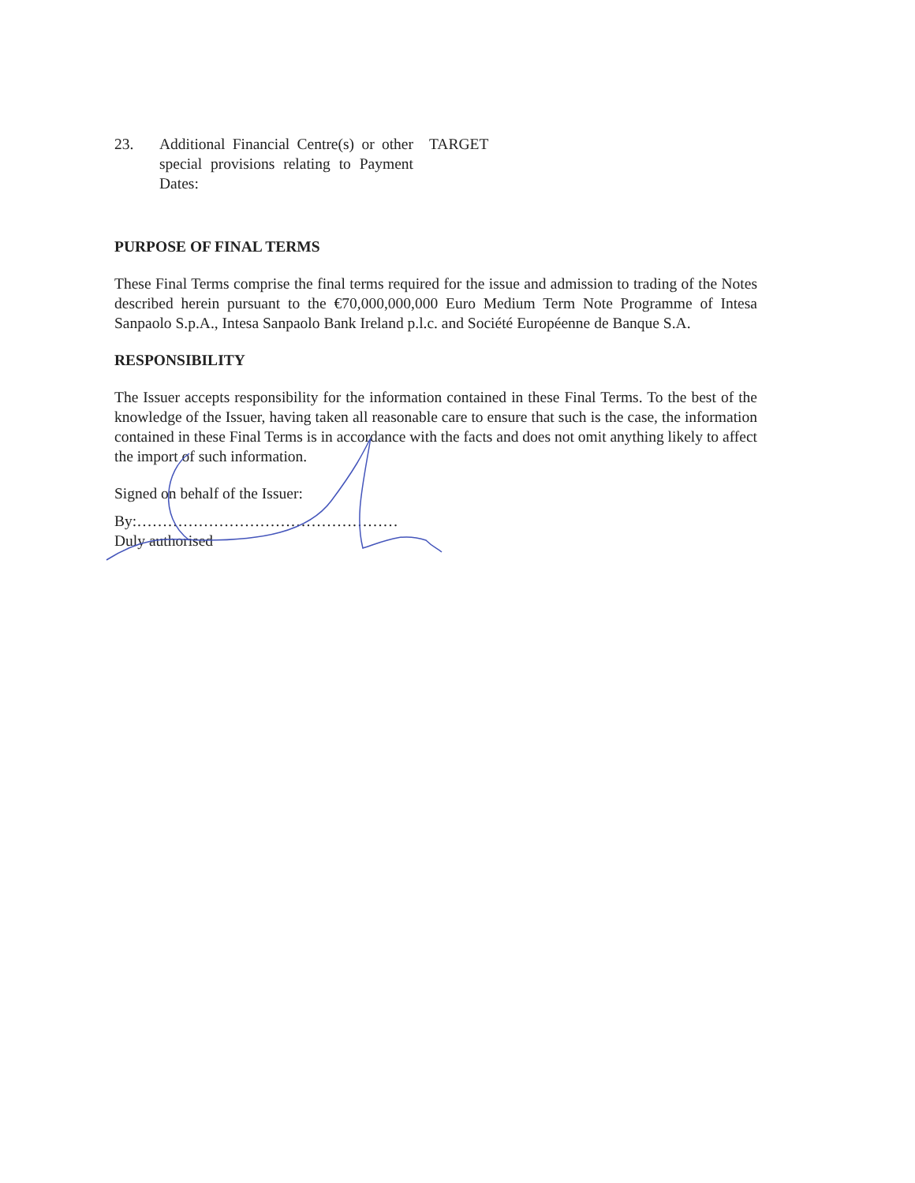23. Additional Financial Centre(s) or other special provisions relating to Payment Dates:
TARGET
PURPOSE OF FINAL TERMS
These Final Terms comprise the final terms required for the issue and admission to trading of the Notes described herein pursuant to the €70,000,000,000 Euro Medium Term Note Programme of Intesa Sanpaolo S.p.A., Intesa Sanpaolo Bank Ireland p.l.c. and Société Européenne de Banque S.A.
RESPONSIBILITY
The Issuer accepts responsibility for the information contained in these Final Terms. To the best of the knowledge of the Issuer, having taken all reasonable care to ensure that such is the case, the information contained in these Final Terms is in accordance with the facts and does not omit anything likely to affect the import of such information.
Signed on behalf of the Issuer:
By:……………………………………………
Duly authorised